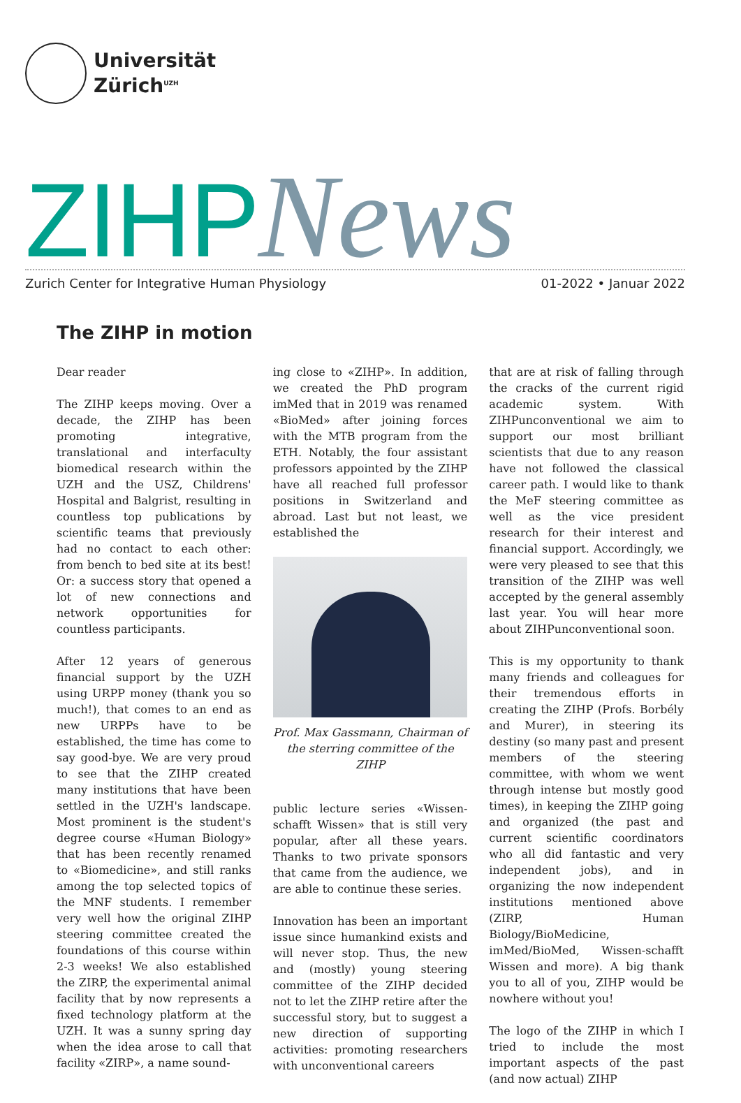Universität
Zürich<sup>UZH</sup>
ZIHP News
Zurich Center for Integrative Human Physiology 01-2022 • Januar 2022
The ZIHP in motion
Dear reader
The ZIHP keeps moving. Over a decade, the ZIHP has been promoting integrative, translational and interfaculty biomedical research within the UZH and the USZ, Childrens' Hospital and Balgrist, resulting in countless top publications by scientific teams that previously had no contact to each other: from bench to bed site at its best! Or: a success story that opened a lot of new connections and network opportunities for countless participants.
After 12 years of generous financial support by the UZH using URPP money (thank you so much!), that comes to an end as new URPPs have to be established, the time has come to say good-bye. We are very proud to see that the ZIHP created many institutions that have been settled in the UZH's landscape. Most prominent is the student's degree course «Human Biology» that has been recently renamed to «Biomedicine», and still ranks among the top selected topics of the MNF students. I remember very well how the original ZIHP steering committee created the foundations of this course within 2-3 weeks! We also established the ZIRP, the experimental animal facility that by now represents a fixed technology platform at the UZH. It was a sunny spring day when the idea arose to call that facility «ZIRP», a name sound-
ing close to «ZIHP». In addition, we created the PhD program imMed that in 2019 was renamed «BioMed» after joining forces with the MTB program from the ETH. Notably, the four assistant professors appointed by the ZIHP have all reached full professor positions in Switzerland and abroad. Last but not least, we established the
Prof. Max Gassmann, Chairman of the sterring committee of the ZIHP
public lecture series «Wissen-schafft Wissen» that is still very popular, after all these years. Thanks to two private sponsors that came from the audience, we are able to continue these series.
Innovation has been an important issue since humankind exists and will never stop. Thus, the new and (mostly) young steering committee of the ZIHP decided not to let the ZIHP retire after the successful story, but to suggest a new direction of supporting activities: promoting researchers with unconventional careers
that are at risk of falling through the cracks of the current rigid academic system. With ZIHPunconventional we aim to support our most brilliant scientists that due to any reason have not followed the classical career path. I would like to thank the MeF steering committee as well as the vice president research for their interest and financial support. Accordingly, we were very pleased to see that this transition of the ZIHP was well accepted by the general assembly last year. You will hear more about ZIHPunconventional soon.
This is my opportunity to thank many friends and colleagues for their tremendous efforts in creating the ZIHP (Profs. Borbély and Murer), in steering its destiny (so many past and present members of the steering committee, with whom we went through intense but mostly good times), in keeping the ZIHP going and organized (the past and current scientific coordinators who all did fantastic and very independent jobs), and in organizing the now independent institutions mentioned above (ZIRP, Human Biology/BioMedicine, imMed/BioMed, Wissen-schafft Wissen and more). A big thank you to all of you, ZIHP would be nowhere without you!
The logo of the ZIHP in which I tried to include the most important aspects of the past (and now actual) ZIHP